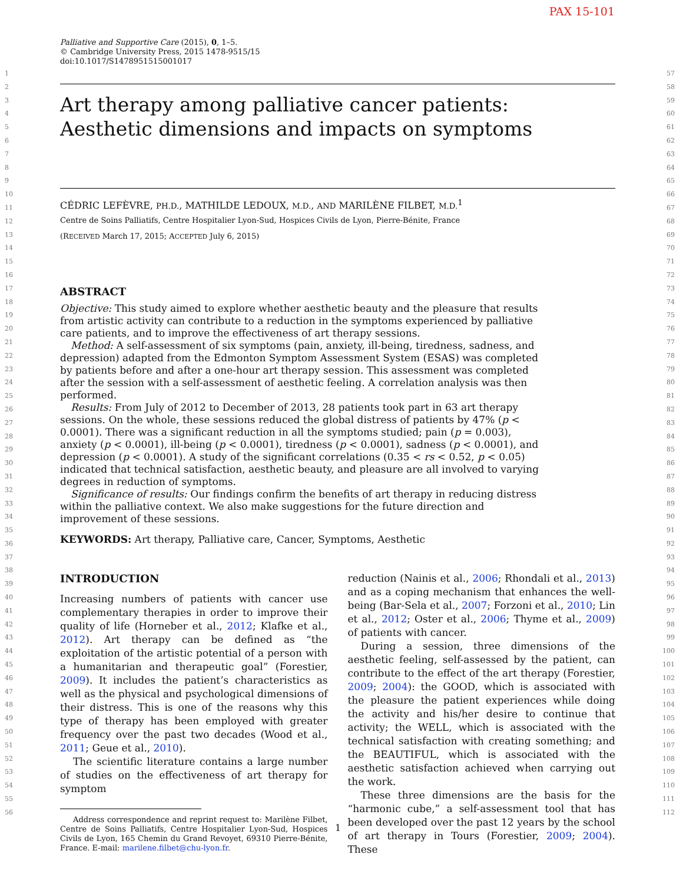PAX 15-101
1
2
3
4
5
6
7
8
9
10
11
12
13
14
15
16
17
18
19
20
21
22
23
24
25
26
27
28
29
30
31
32
33
34
35
36
37
38
39
40
41
42
43
44
45
46
47
48
49
50
51
52
53
54
55
56
57
58
59
60
61
62
63
64
65
66
67
68
69
70
71
72
73
74
75
76
77
78
79
80
81
82
83
84
85
86
87
88
89
90
91
92
93
94
95
96
97
98
99
100
101
102
103
104
105
106
107
108
109
110
111
112
Palliative and Supportive Care (2015), 0, 1–5.
© Cambridge University Press, 2015 1478-9515/15
doi:10.1017/S1478951515001017
Art therapy among palliative cancer patients:
Aesthetic dimensions and impacts on symptoms
CÉDRIC LEFÈVRE, PH.D., MATHILDE LEDOUX, M.D., AND MARILÈNE FILBET, M.D.<sup>1</sup>
Centre de Soins Palliatifs, Centre Hospitalier Lyon-Sud, Hospices Civils de Lyon, Pierre-Bénite, France
(RECEIVED March 17, 2015; ACCEPTED July 6, 2015)
ABSTRACT
Objective: This study aimed to explore whether aesthetic beauty and the pleasure that results from artistic activity can contribute to a reduction in the symptoms experienced by palliative care patients, and to improve the effectiveness of art therapy sessions.
Method: A self-assessment of six symptoms (pain, anxiety, ill-being, tiredness, sadness, and depression) adapted from the Edmonton Symptom Assessment System (ESAS) was completed by patients before and after a one-hour art therapy session. This assessment was completed after the session with a self-assessment of aesthetic feeling. A correlation analysis was then performed.
Results: From July of 2012 to December of 2013, 28 patients took part in 63 art therapy sessions. On the whole, these sessions reduced the global distress of patients by 47% (p < 0.0001). There was a significant reduction in all the symptoms studied; pain (p = 0.003), anxiety (p < 0.0001), ill-being (p < 0.0001), tiredness (p < 0.0001), sadness (p < 0.0001), and depression (p < 0.0001). A study of the significant correlations (0.35 < rs < 0.52, p < 0.05) indicated that technical satisfaction, aesthetic beauty, and pleasure are all involved to varying degrees in reduction of symptoms.
Significance of results: Our findings confirm the benefits of art therapy in reducing distress within the palliative context. We also make suggestions for the future direction and improvement of these sessions.
KEYWORDS: Art therapy, Palliative care, Cancer, Symptoms, Aesthetic
INTRODUCTION
Increasing numbers of patients with cancer use complementary therapies in order to improve their quality of life (Horneber et al., 2012; Klafke et al., 2012). Art therapy can be defined as “the exploitation of the artistic potential of a person with a humanitarian and therapeutic goal” (Forestier, 2009). It includes the patient’s characteristics as well as the physical and psychological dimensions of their distress. This is one of the reasons why this type of therapy has been employed with greater frequency over the past two decades (Wood et al., 2011; Geue et al., 2010).
The scientific literature contains a large number of studies on the effectiveness of art therapy for symptom
Address correspondence and reprint request to: Marilène Filbet, Centre de Soins Palliatifs, Centre Hospitalier Lyon-Sud, Hospices Civils de Lyon, 165 Chemin du Grand Revoyet, 69310 Pierre-Bénite, France. E-mail: marilene.filbet@chu-lyon.fr.
reduction (Nainis et al., 2006; Rhondali et al., 2013) and as a coping mechanism that enhances the well-being (Bar-Sela et al., 2007; Forzoni et al., 2010; Lin et al., 2012; Oster et al., 2006; Thyme et al., 2009) of patients with cancer.
During a session, three dimensions of the aesthetic feeling, self-assessed by the patient, can contribute to the effect of the art therapy (Forestier, 2009; 2004): the GOOD, which is associated with the pleasure the patient experiences while doing the activity and his/her desire to continue that activity; the WELL, which is associated with the technical satisfaction with creating something; and the BEAUTIFUL, which is associated with the aesthetic satisfaction achieved when carrying out the work.
These three dimensions are the basis for the “harmonic cube,” a self-assessment tool that has been developed over the past 12 years by the school of art therapy in Tours (Forestier, 2009; 2004). These
1